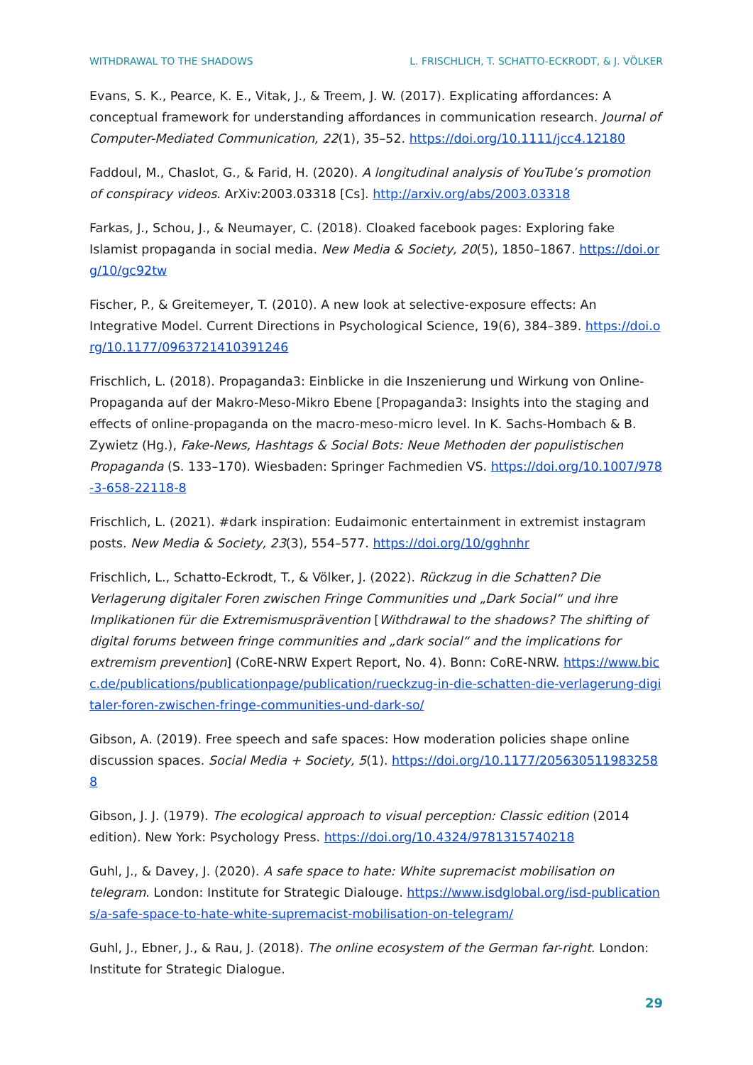WITHDRAWAL TO THE SHADOWS L. FRISCHLICH, T. SCHATTO-ECKRODT, & J. VÖLKER
Evans, S. K., Pearce, K. E., Vitak, J., & Treem, J. W. (2017). Explicating affordances: A conceptual framework for understanding affordances in communication research. Journal of Computer-Mediated Communication, 22(1), 35–52. https://doi.org/10.1111/jcc4.12180
Faddoul, M., Chaslot, G., & Farid, H. (2020). A longitudinal analysis of YouTube’s promotion of conspiracy videos. ArXiv:2003.03318 [Cs]. http://arxiv.org/abs/2003.03318
Farkas, J., Schou, J., & Neumayer, C. (2018). Cloaked facebook pages: Exploring fake Islamist propaganda in social media. New Media & Society, 20(5), 1850–1867. https://doi.org/10/gc92tw
Fischer, P., & Greitemeyer, T. (2010). A new look at selective-exposure effects: An Integrative Model. Current Directions in Psychological Science, 19(6), 384–389. https://doi.org/10.1177/0963721410391246
Frischlich, L. (2018). Propaganda3: Einblicke in die Inszenierung und Wirkung von Online-Propaganda auf der Makro-Meso-Mikro Ebene [Propaganda3: Insights into the staging and effects of online-propaganda on the macro-meso-micro level. In K. Sachs-Hombach & B. Zywietz (Hg.), Fake-News, Hashtags & Social Bots: Neue Methoden der populistischen Propaganda (S. 133–170). Wiesbaden: Springer Fachmedien VS. https://doi.org/10.1007/978-3-658-22118-8
Frischlich, L. (2021). #dark inspiration: Eudaimonic entertainment in extremist instagram posts. New Media & Society, 23(3), 554–577. https://doi.org/10/gghnhr
Frischlich, L., Schatto-Eckrodt, T., & Völker, J. (2022). Rückzug in die Schatten? Die Verlagerung digitaler Foren zwischen Fringe Communities und „Dark Social“ und ihre Implikationen für die Extremismusprävention [Withdrawal to the shadows? The shifting of digital forums between fringe communities and „dark social“ and the implications for extremism prevention] (CoRE-NRW Expert Report, No. 4). Bonn: CoRE-NRW. https://www.bicc.de/publications/publicationpage/publication/rueckzug-in-die-schatten-die-verlagerung-digitaler-foren-zwischen-fringe-communities-und-dark-so/
Gibson, A. (2019). Free speech and safe spaces: How moderation policies shape online discussion spaces. Social Media + Society, 5(1). https://doi.org/10.1177/2056305119832588
Gibson, J. J. (1979). The ecological approach to visual perception: Classic edition (2014 edition). New York: Psychology Press. https://doi.org/10.4324/9781315740218
Guhl, J., & Davey, J. (2020). A safe space to hate: White supremacist mobilisation on telegram. London: Institute for Strategic Dialouge. https://www.isdglobal.org/isd-publications/a-safe-space-to-hate-white-supremacist-mobilisation-on-telegram/
Guhl, J., Ebner, J., & Rau, J. (2018). The online ecosystem of the German far-right. London: Institute for Strategic Dialogue.
29